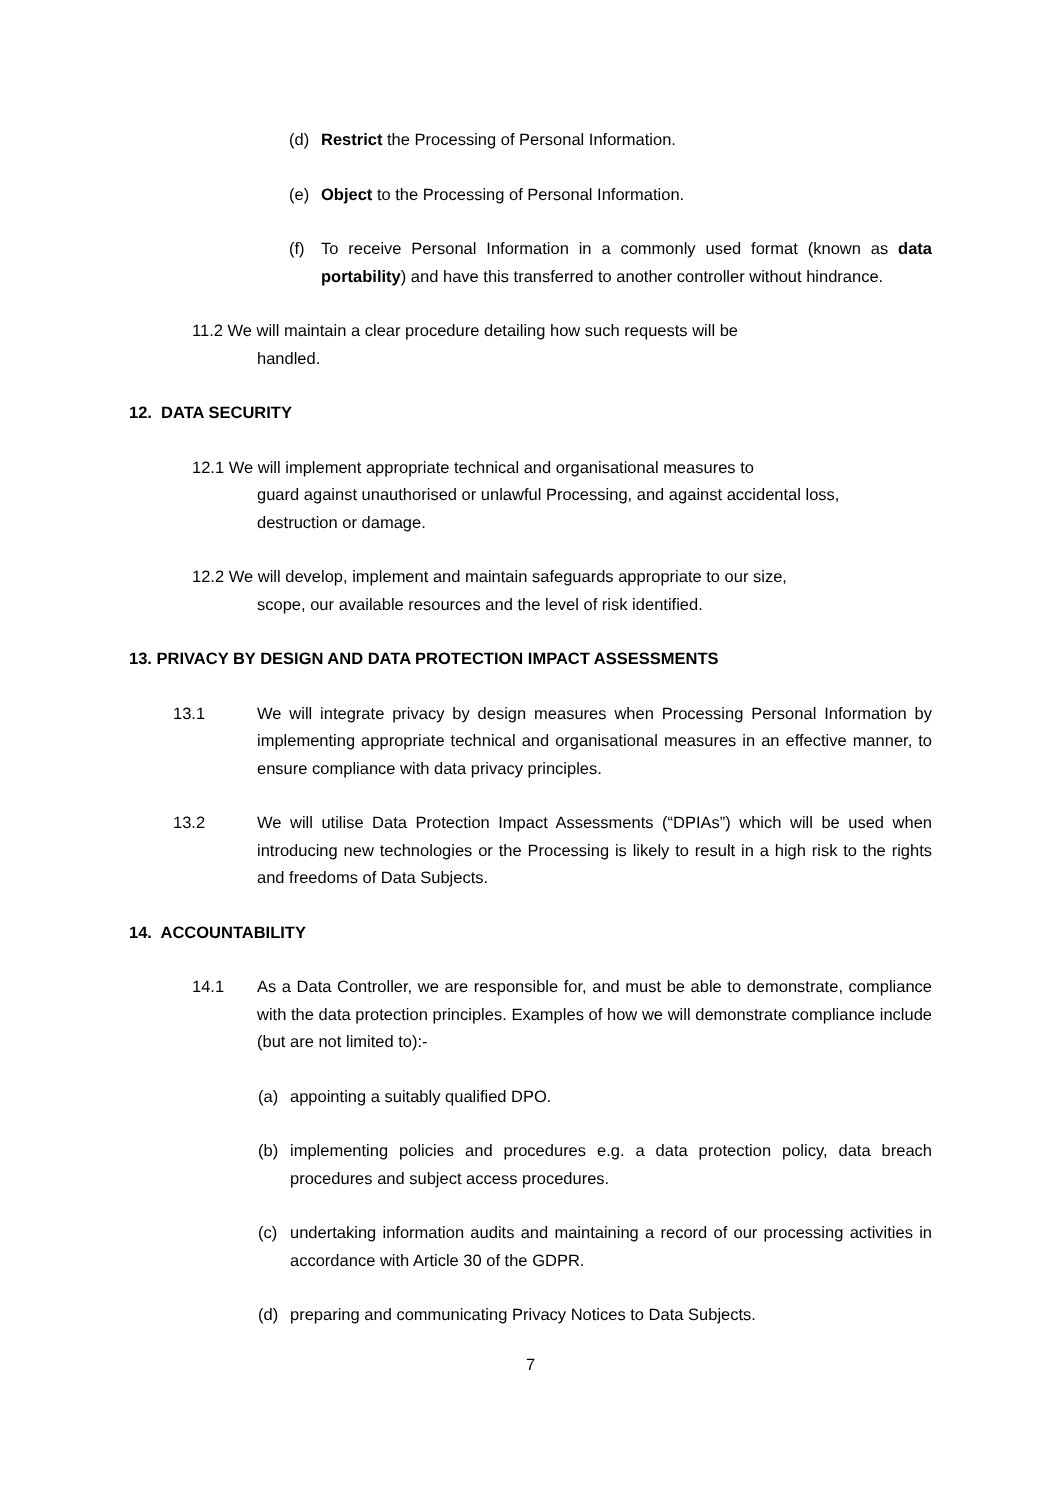(d) Restrict the Processing of Personal Information.
(e) Object to the Processing of Personal Information.
(f) To receive Personal Information in a commonly used format (known as data portability) and have this transferred to another controller without hindrance.
11.2 We will maintain a clear procedure detailing how such requests will be
handled.
12. DATA SECURITY
12.1 We will implement appropriate technical and organisational measures to
guard against unauthorised or unlawful Processing, and against accidental loss, destruction or damage.
12.2 We will develop, implement and maintain safeguards appropriate to our size,
scope, our available resources and the level of risk identified.
13. PRIVACY BY DESIGN AND DATA PROTECTION IMPACT ASSESSMENTS
13.1 We will integrate privacy by design measures when Processing Personal Information by implementing appropriate technical and organisational measures in an effective manner, to ensure compliance with data privacy principles.
13.2 We will utilise Data Protection Impact Assessments (“DPIAs”) which will be used when introducing new technologies or the Processing is likely to result in a high risk to the rights and freedoms of Data Subjects.
14. ACCOUNTABILITY
14.1 As a Data Controller, we are responsible for, and must be able to demonstrate, compliance with the data protection principles. Examples of how we will demonstrate compliance include (but are not limited to):-
(a) appointing a suitably qualified DPO.
(b) implementing policies and procedures e.g. a data protection policy, data breach procedures and subject access procedures.
(c) undertaking information audits and maintaining a record of our processing activities in accordance with Article 30 of the GDPR.
(d) preparing and communicating Privacy Notices to Data Subjects.
7